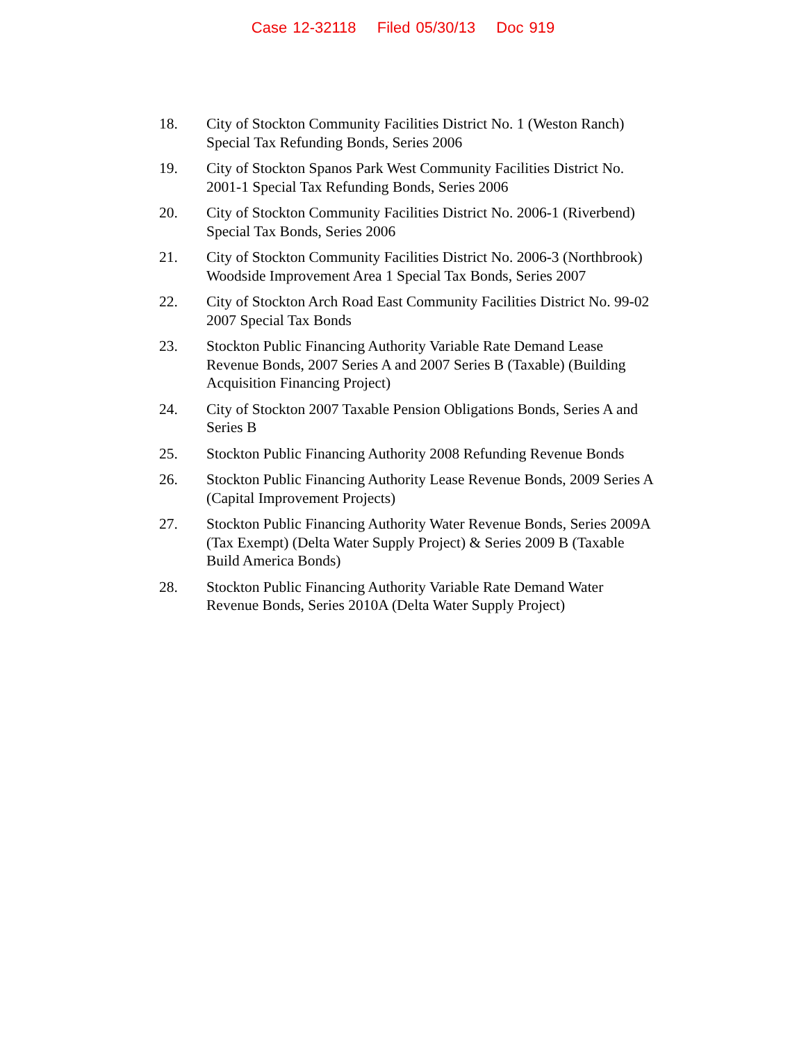Case 12-32118 Filed 05/30/13 Doc 919
18. City of Stockton Community Facilities District No. 1 (Weston Ranch)
Special Tax Refunding Bonds, Series 2006
19. City of Stockton Spanos Park West Community Facilities District No.
2001-1 Special Tax Refunding Bonds, Series 2006
20. City of Stockton Community Facilities District No. 2006-1 (Riverbend)
Special Tax Bonds, Series 2006
21. City of Stockton Community Facilities District No. 2006-3 (Northbrook)
Woodside Improvement Area 1 Special Tax Bonds, Series 2007
22. City of Stockton Arch Road East Community Facilities District No. 99-02
2007 Special Tax Bonds
23. Stockton Public Financing Authority Variable Rate Demand Lease
Revenue Bonds, 2007 Series A and 2007 Series B (Taxable) (Building
Acquisition Financing Project)
24. City of Stockton 2007 Taxable Pension Obligations Bonds, Series A and
Series B
25. Stockton Public Financing Authority 2008 Refunding Revenue Bonds
26. Stockton Public Financing Authority Lease Revenue Bonds, 2009 Series A
(Capital Improvement Projects)
27. Stockton Public Financing Authority Water Revenue Bonds, Series 2009A
(Tax Exempt) (Delta Water Supply Project) & Series 2009 B (Taxable
Build America Bonds)
28. Stockton Public Financing Authority Variable Rate Demand Water
Revenue Bonds, Series 2010A (Delta Water Supply Project)